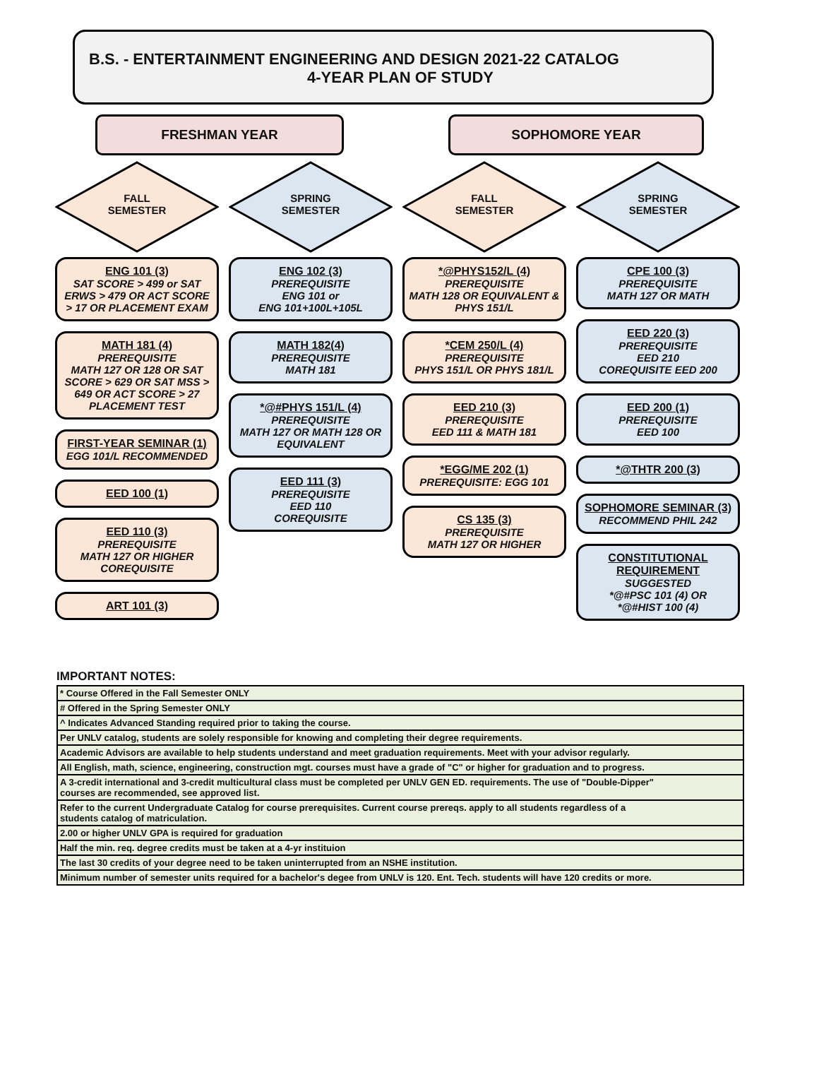B.S. - ENTERTAINMENT ENGINEERING AND DESIGN 2021-22 CATALOG
4-YEAR PLAN OF STUDY
FRESHMAN YEAR SOPHOMORE YEAR
FALL
SEMESTER
ENG 101 (3)
SAT SCORE > 499 or SAT ERWS > 479 OR ACT SCORE > 17 OR PLACEMENT EXAM
MATH 181 (4)
PREREQUISITE
MATH 127 OR 128 OR SAT SCORE > 629 OR SAT MSS > 649 OR ACT SCORE > 27 PLACEMENT TEST
FIRST-YEAR SEMINAR (1)
EGG 101/L RECOMMENDED
EED 100 (1)
EED 110 (3)
PREREQUISITE
MATH 127 OR HIGHER
COREQUISITE
ART 101 (3)
SPRING
SEMESTER
ENG 102 (3)
PREREQUISITE
ENG 101 or
ENG 101+100L+105L
MATH 182(4)
PREREQUISITE
MATH 181
*@#PHYS 151/L (4)
PREREQUISITE
MATH 127 OR MATH 128 OR EQUIVALENT
EED 111 (3)
PREREQUISITE
EED 110
COREQUISITE
FALL
SEMESTER
*@PHYS152/L (4)
PREREQUISITE
MATH 128 OR EQUIVALENT & PHYS 151/L
*CEM 250/L (4)
PREREQUISITE
PHYS 151/L OR PHYS 181/L
EED 210 (3)
PREREQUISITE
EED 111 & MATH 181
*EGG/ME 202 (1)
PREREQUISITE: EGG 101
CS 135 (3)
PREREQUISITE
MATH 127 OR HIGHER
SPRING
SEMESTER
CPE 100 (3)
PREREQUISITE
MATH 127 OR MATH
EED 220 (3)
PREREQUISITE
EED 210
COREQUISITE EED 200
EED 200 (1)
PREREQUISITE
EED 100
*@THTR 200 (3)
SOPHOMORE SEMINAR (3)
RECOMMEND PHIL 242
CONSTITUTIONAL REQUIREMENT
SUGGESTED
*@#PSC 101 (4) OR
*@#HIST 100 (4)
IMPORTANT NOTES:
| * Course Offered in the Fall Semester ONLY |
| # Offered in the Spring Semester ONLY |
| ^ Indicates Advanced Standing required prior to taking the course. |
| Per UNLV catalog, students are solely responsible for knowing and completing their degree requirements. |
| Academic Advisors are available to help students understand and meet graduation requirements. Meet with your advisor regularly. |
| All English, math, science, engineering, construction mgt. courses must have a grade of "C" or higher for graduation and to progress. |
| A 3-credit international and 3-credit multicultural class must be completed per UNLV GEN ED. requirements. The use of "Double-Dipper" courses are recommended, see approved list. |
| Refer to the current Undergraduate Catalog for course prerequisites. Current course prereqs. apply to all students regardless of a students catalog of matriculation. |
| 2.00 or higher UNLV GPA is required for graduation |
| Half the min. req. degree credits must be taken at a 4-yr instituion |
| The last 30 credits of your degree need to be taken uninterrupted from an NSHE institution. |
| Minimum number of semester units required for a bachelor's degee from UNLV is 120. Ent. Tech. students will have 120 credits or more. |